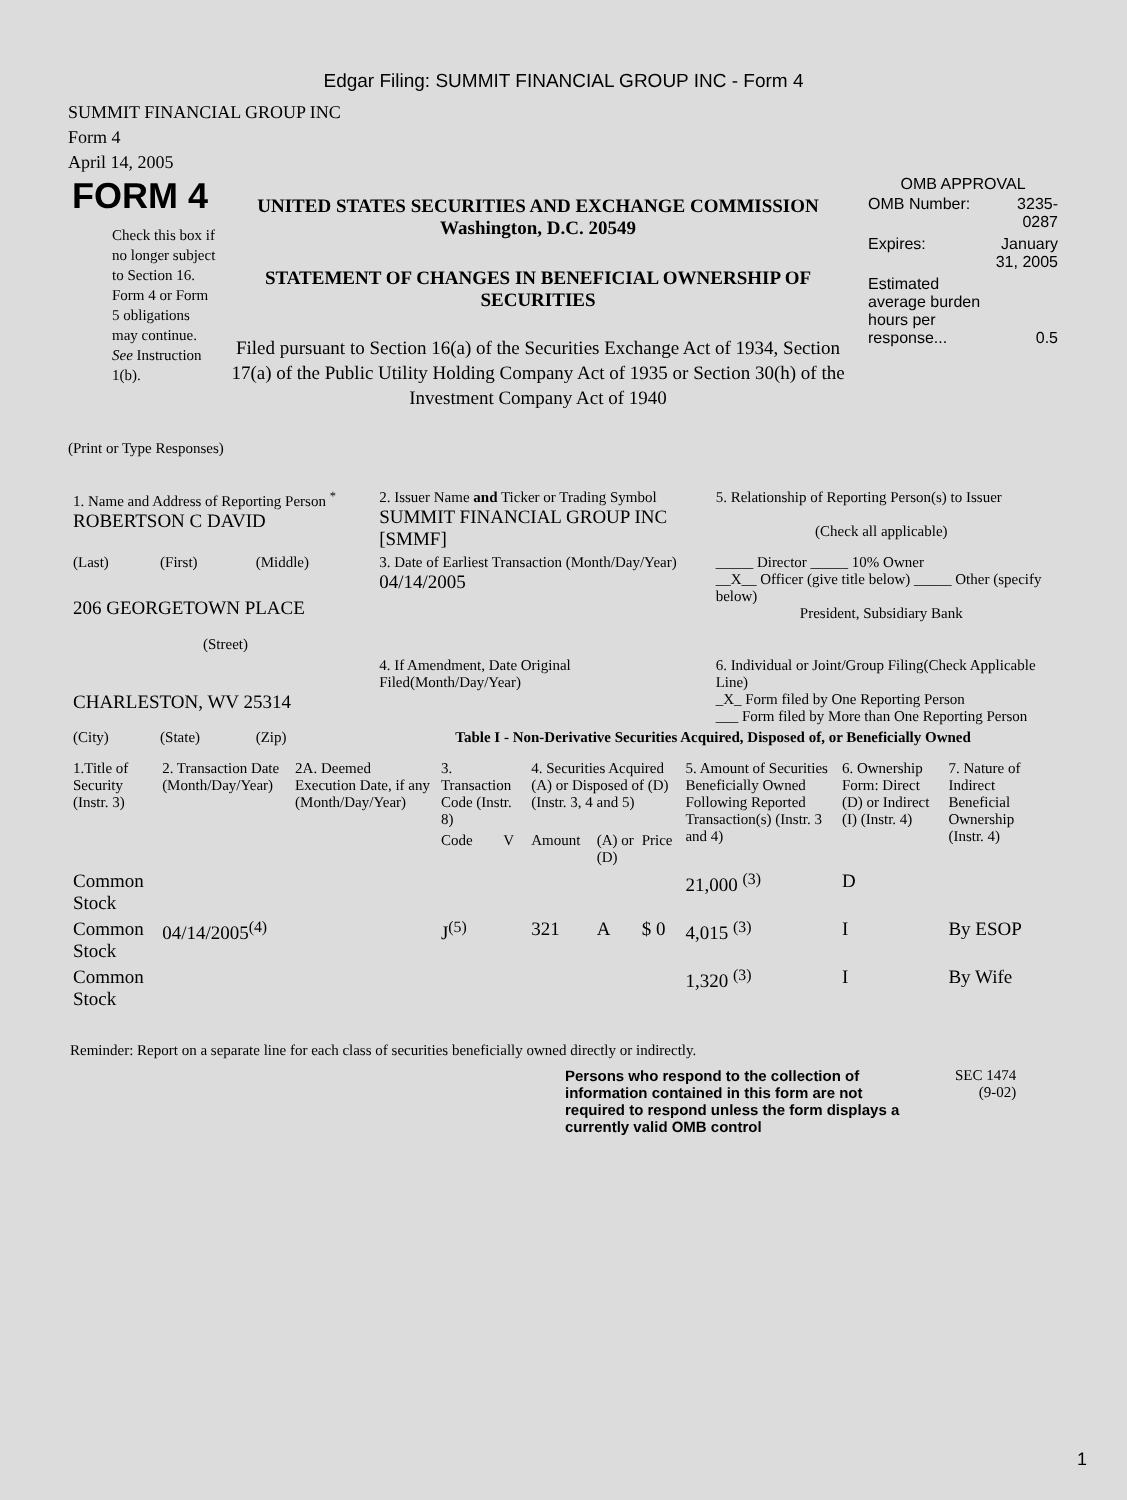Edgar Filing: SUMMIT FINANCIAL GROUP INC - Form 4
SUMMIT FINANCIAL GROUP INC
Form 4
April 14, 2005
FORM 4
Check this box if no longer subject to Section 16. Form 4 or Form 5 obligations may continue. See Instruction 1(b).
UNITED STATES SECURITIES AND EXCHANGE COMMISSION
Washington, D.C. 20549
STATEMENT OF CHANGES IN BENEFICIAL OWNERSHIP OF SECURITIES
Filed pursuant to Section 16(a) of the Securities Exchange Act of 1934, Section 17(a) of the Public Utility Holding Company Act of 1935 or Section 30(h) of the Investment Company Act of 1940
OMB APPROVAL
| OMB Number: | 3235-0287 |
| Expires: | January 31, 2005 |
| Estimated average burden hours per response... | 0.5 |
(Print or Type Responses)
| 1. Name and Address of Reporting Person <sup>*</sup> ROBERTSON C DAVID | | | 2. Issuer Name and Ticker or Trading Symbol SUMMIT FINANCIAL GROUP INC [SMMF] | 5. Relationship of Reporting Person(s) to Issuer (Check all applicable) |
| (Last) | (First) | (Middle) | 3. Date of Earliest Transaction (Month/Day/Year) 04/14/2005 | _____ Director _____ 10% Owner __X__ Officer (give title below) _____ Other (specify below) President, Subsidiary Bank |
| 206 GEORGETOWN PLACE (Street) | | | | |
| CHARLESTON, WV 25314 | | | 4. If Amendment, Date Original Filed(Month/Day/Year) | 6. Individual or Joint/Group Filing(Check Applicable Line) _X_ Form filed by One Reporting Person ___ Form filed by More than One Reporting Person |
| (City) | (State) | (Zip) | Table I - Non-Derivative Securities Acquired, Disposed of, or Beneficially Owned | |
| 1.Title of Security (Instr. 3) | 2. Transaction Date (Month/Day/Year) | 2A. Deemed Execution Date, if any (Month/Day/Year) | 3. Transaction Code (Instr. 8) | | 4. Securities Acquired (A) or Disposed of (D) (Instr. 3, 4 and 5) | | | 5. Amount of Securities Beneficially Owned Following Reported Transaction(s) (Instr. 3 and 4) | 6. Ownership Form: Direct (D) or Indirect (I) (Instr. 4) | 7. Nature of Indirect Beneficial Ownership (Instr. 4) |
| --- | --- | --- | --- | --- | --- | --- | --- | --- | --- | --- |
| | | | Code | V | Amount | (A) or (D) | Price | | | |
| Common Stock | | | | | | | | 21,000 <sup>(3)</sup> | D | |
| Common Stock | 04/14/2005<sup>(4)</sup> | | J<sup>(5)</sup> | | 321 | A | $ 0 | 4,015 <sup>(3)</sup> | I | By ESOP |
| Common Stock | | | | | | | | 1,320 <sup>(3)</sup> | I | By Wife |
Reminder: Report on a separate line for each class of securities beneficially owned directly or indirectly.
Persons who respond to the collection of information contained in this form are not required to respond unless the form displays a currently valid OMB control SEC 1474
(9-02)
1